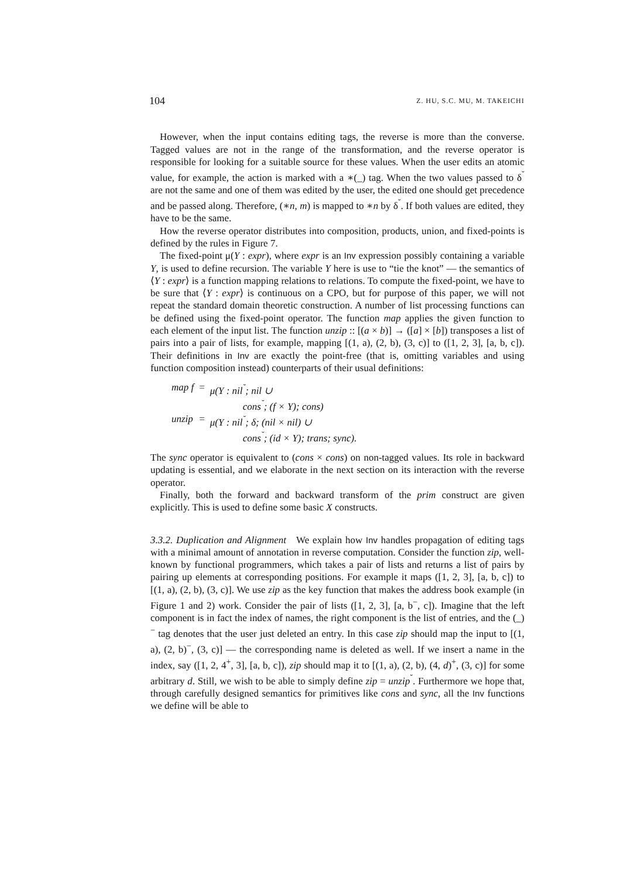104 Z. HU, S.C. MU, M. TAKEICHI
However, when the input contains editing tags, the reverse is more than the converse. Tagged values are not in the range of the transformation, and the reverse operator is responsible for looking for a suitable source for these values. When the user edits an atomic value, for example, the action is marked with a ∗(_) tag. When the two values passed to δ<sup>˘</sup> are not the same and one of them was edited by the user, the edited one should get precedence and be passed along. Therefore, (∗n, m) is mapped to ∗n by δ<sup>˘</sup>. If both values are edited, they have to be the same.
How the reverse operator distributes into composition, products, union, and fixed-points is defined by the rules in Figure 7.
The fixed-point μ(Y : expr), where expr is an Inv expression possibly containing a variable Y, is used to define recursion. The variable Y here is use to “tie the knot” — the semantics of ⟨Y : expr⟩ is a function mapping relations to relations. To compute the fixed-point, we have to be sure that ⟨Y : expr⟩ is continuous on a CPO, but for purpose of this paper, we will not repeat the standard domain theoretic construction. A number of list processing functions can be defined using the fixed-point operator. The function map applies the given function to each element of the input list. The function unzip :: [(a × b)] → ([a] × [b]) transposes a list of pairs into a pair of lists, for example, mapping [(1, a), (2, b), (3, c)] to ([1, 2, 3], [a, b, c]). Their definitions in Inv are exactly the point-free (that is, omitting variables and using function composition instead) counterparts of their usual definitions:
| map f | = | μ(Y : nil<sup>˘</sup>; nil ∪ |
| | | cons<sup>˘</sup>; (f × Y); cons) |
| unzip | = | μ(Y : nil<sup>˘</sup>; δ; (nil × nil) ∪ |
| | | cons<sup>˘</sup>; (id × Y); trans; sync). |
The sync operator is equivalent to (cons × cons) on non-tagged values. Its role in backward updating is essential, and we elaborate in the next section on its interaction with the reverse operator.
Finally, both the forward and backward transform of the prim construct are given explicitly. This is used to define some basic X constructs.
3.3.2. Duplication and Alignment We explain how Inv handles propagation of editing tags with a minimal amount of annotation in reverse computation. Consider the function zip, well-known by functional programmers, which takes a pair of lists and returns a list of pairs by pairing up elements at corresponding positions. For example it maps ([1, 2, 3], [a, b, c]) to [(1, a), (2, b), (3, c)]. We use zip as the key function that makes the address book example (in Figure 1 and 2) work. Consider the pair of lists ([1, 2, 3], [a, b<sup>−</sup>, c]). Imagine that the left component is in fact the index of names, the right component is the list of entries, and the (_)<sup>−</sup> tag denotes that the user just deleted an entry. In this case zip should map the input to [(1, a), (2, b)<sup>−</sup>, (3, c)] — the corresponding name is deleted as well. If we insert a name in the index, say ([1, 2, 4<sup>+</sup>, 3], [a, b, c]), zip should map it to [(1, a), (2, b), (4, d)<sup>+</sup>, (3, c)] for some arbitrary d. Still, we wish to be able to simply define zip = unzip<sup>˘</sup>. Furthermore we hope that, through carefully designed semantics for primitives like cons and sync, all the Inv functions we define will be able to